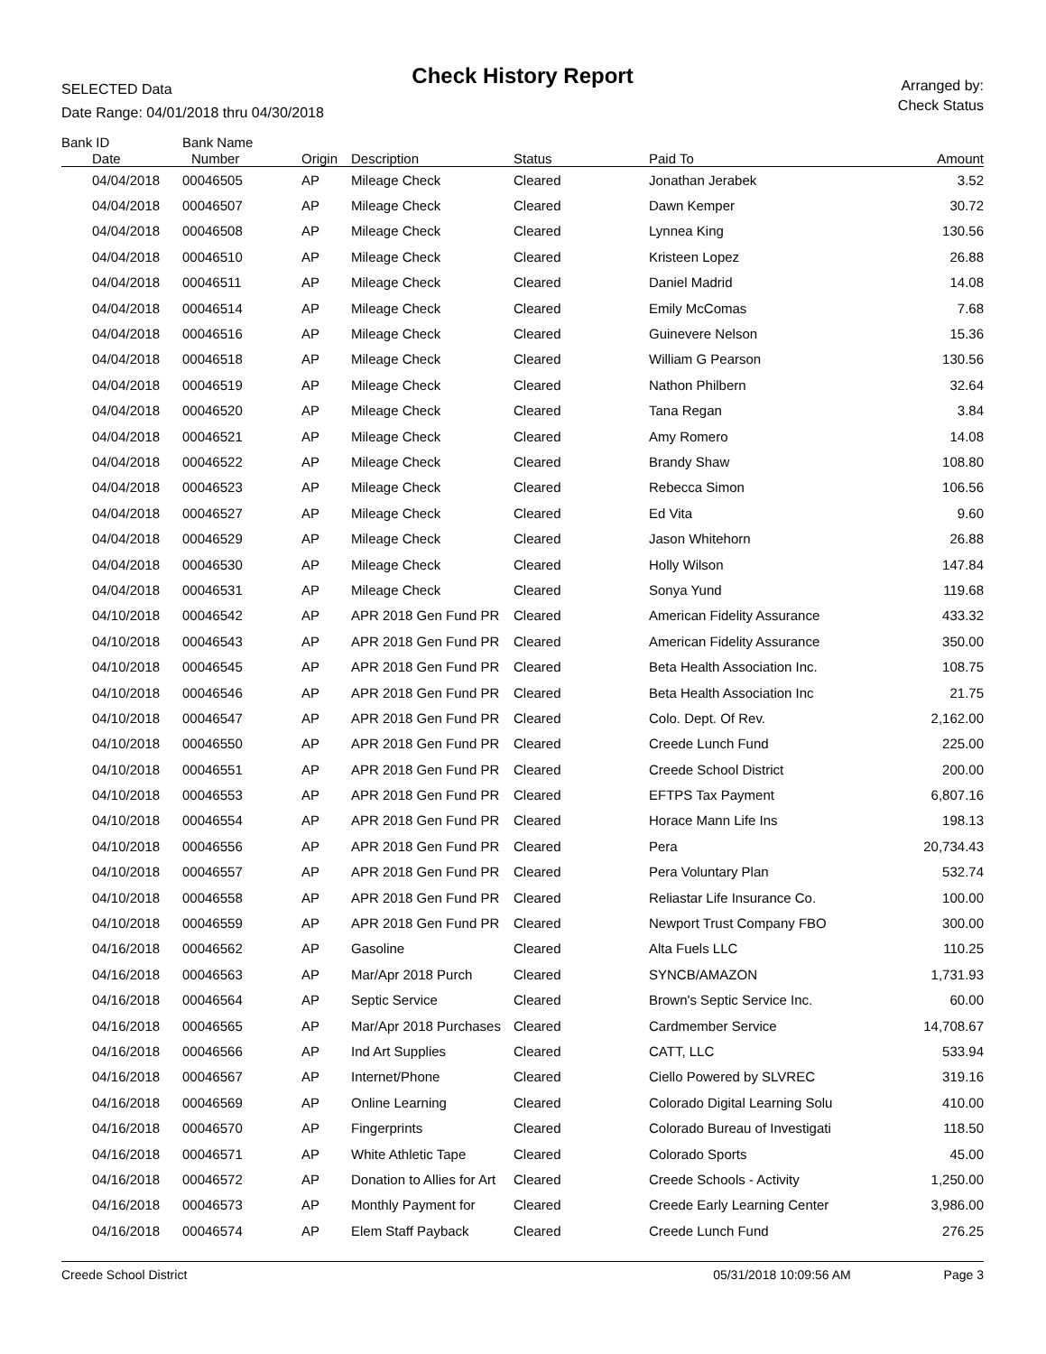Check History Report
SELECTED Data
Date Range: 04/01/2018 thru 04/30/2018
Arranged by:
Check Status
| Bank ID | Bank Name | | | | | |
| --- | --- | --- | --- | --- | --- | --- |
| Date | Number | Origin | Description | Status | Paid To | Amount |
| 04/04/2018 | 00046505 | AP | Mileage Check | Cleared | Jonathan Jerabek | 3.52 |
| 04/04/2018 | 00046507 | AP | Mileage Check | Cleared | Dawn Kemper | 30.72 |
| 04/04/2018 | 00046508 | AP | Mileage Check | Cleared | Lynnea King | 130.56 |
| 04/04/2018 | 00046510 | AP | Mileage Check | Cleared | Kristeen Lopez | 26.88 |
| 04/04/2018 | 00046511 | AP | Mileage Check | Cleared | Daniel Madrid | 14.08 |
| 04/04/2018 | 00046514 | AP | Mileage Check | Cleared | Emily McComas | 7.68 |
| 04/04/2018 | 00046516 | AP | Mileage Check | Cleared | Guinevere Nelson | 15.36 |
| 04/04/2018 | 00046518 | AP | Mileage Check | Cleared | William G Pearson | 130.56 |
| 04/04/2018 | 00046519 | AP | Mileage Check | Cleared | Nathon Philbern | 32.64 |
| 04/04/2018 | 00046520 | AP | Mileage Check | Cleared | Tana Regan | 3.84 |
| 04/04/2018 | 00046521 | AP | Mileage Check | Cleared | Amy Romero | 14.08 |
| 04/04/2018 | 00046522 | AP | Mileage Check | Cleared | Brandy Shaw | 108.80 |
| 04/04/2018 | 00046523 | AP | Mileage Check | Cleared | Rebecca Simon | 106.56 |
| 04/04/2018 | 00046527 | AP | Mileage Check | Cleared | Ed Vita | 9.60 |
| 04/04/2018 | 00046529 | AP | Mileage Check | Cleared | Jason Whitehorn | 26.88 |
| 04/04/2018 | 00046530 | AP | Mileage Check | Cleared | Holly Wilson | 147.84 |
| 04/04/2018 | 00046531 | AP | Mileage Check | Cleared | Sonya Yund | 119.68 |
| 04/10/2018 | 00046542 | AP | APR 2018 Gen Fund PR | Cleared | American Fidelity Assurance | 433.32 |
| 04/10/2018 | 00046543 | AP | APR 2018 Gen Fund PR | Cleared | American Fidelity Assurance | 350.00 |
| 04/10/2018 | 00046545 | AP | APR 2018 Gen Fund PR | Cleared | Beta Health Association Inc. | 108.75 |
| 04/10/2018 | 00046546 | AP | APR 2018 Gen Fund PR | Cleared | Beta Health Association Inc | 21.75 |
| 04/10/2018 | 00046547 | AP | APR 2018 Gen Fund PR | Cleared | Colo. Dept. Of Rev. | 2,162.00 |
| 04/10/2018 | 00046550 | AP | APR 2018 Gen Fund PR | Cleared | Creede Lunch Fund | 225.00 |
| 04/10/2018 | 00046551 | AP | APR 2018 Gen Fund PR | Cleared | Creede School District | 200.00 |
| 04/10/2018 | 00046553 | AP | APR 2018 Gen Fund PR | Cleared | EFTPS Tax Payment | 6,807.16 |
| 04/10/2018 | 00046554 | AP | APR 2018 Gen Fund PR | Cleared | Horace Mann Life Ins | 198.13 |
| 04/10/2018 | 00046556 | AP | APR 2018 Gen Fund PR | Cleared | Pera | 20,734.43 |
| 04/10/2018 | 00046557 | AP | APR 2018 Gen Fund PR | Cleared | Pera Voluntary Plan | 532.74 |
| 04/10/2018 | 00046558 | AP | APR 2018 Gen Fund PR | Cleared | Reliastar Life Insurance Co. | 100.00 |
| 04/10/2018 | 00046559 | AP | APR 2018 Gen Fund PR | Cleared | Newport Trust Company FBO | 300.00 |
| 04/16/2018 | 00046562 | AP | Gasoline | Cleared | Alta Fuels LLC | 110.25 |
| 04/16/2018 | 00046563 | AP | Mar/Apr 2018 Purch | Cleared | SYNCB/AMAZON | 1,731.93 |
| 04/16/2018 | 00046564 | AP | Septic Service | Cleared | Brown's Septic Service Inc. | 60.00 |
| 04/16/2018 | 00046565 | AP | Mar/Apr 2018 Purchases | Cleared | Cardmember Service | 14,708.67 |
| 04/16/2018 | 00046566 | AP | Ind Art Supplies | Cleared | CATT, LLC | 533.94 |
| 04/16/2018 | 00046567 | AP | Internet/Phone | Cleared | Ciello Powered by SLVREC | 319.16 |
| 04/16/2018 | 00046569 | AP | Online Learning | Cleared | Colorado Digital Learning Solu | 410.00 |
| 04/16/2018 | 00046570 | AP | Fingerprints | Cleared | Colorado Bureau of Investigati | 118.50 |
| 04/16/2018 | 00046571 | AP | White Athletic Tape | Cleared | Colorado Sports | 45.00 |
| 04/16/2018 | 00046572 | AP | Donation to Allies for Art | Cleared | Creede Schools - Activity | 1,250.00 |
| 04/16/2018 | 00046573 | AP | Monthly Payment for | Cleared | Creede Early Learning Center | 3,986.00 |
| 04/16/2018 | 00046574 | AP | Elem Staff Payback | Cleared | Creede Lunch Fund | 276.25 |
Creede School District 05/31/2018 10:09:56 AM Page 3